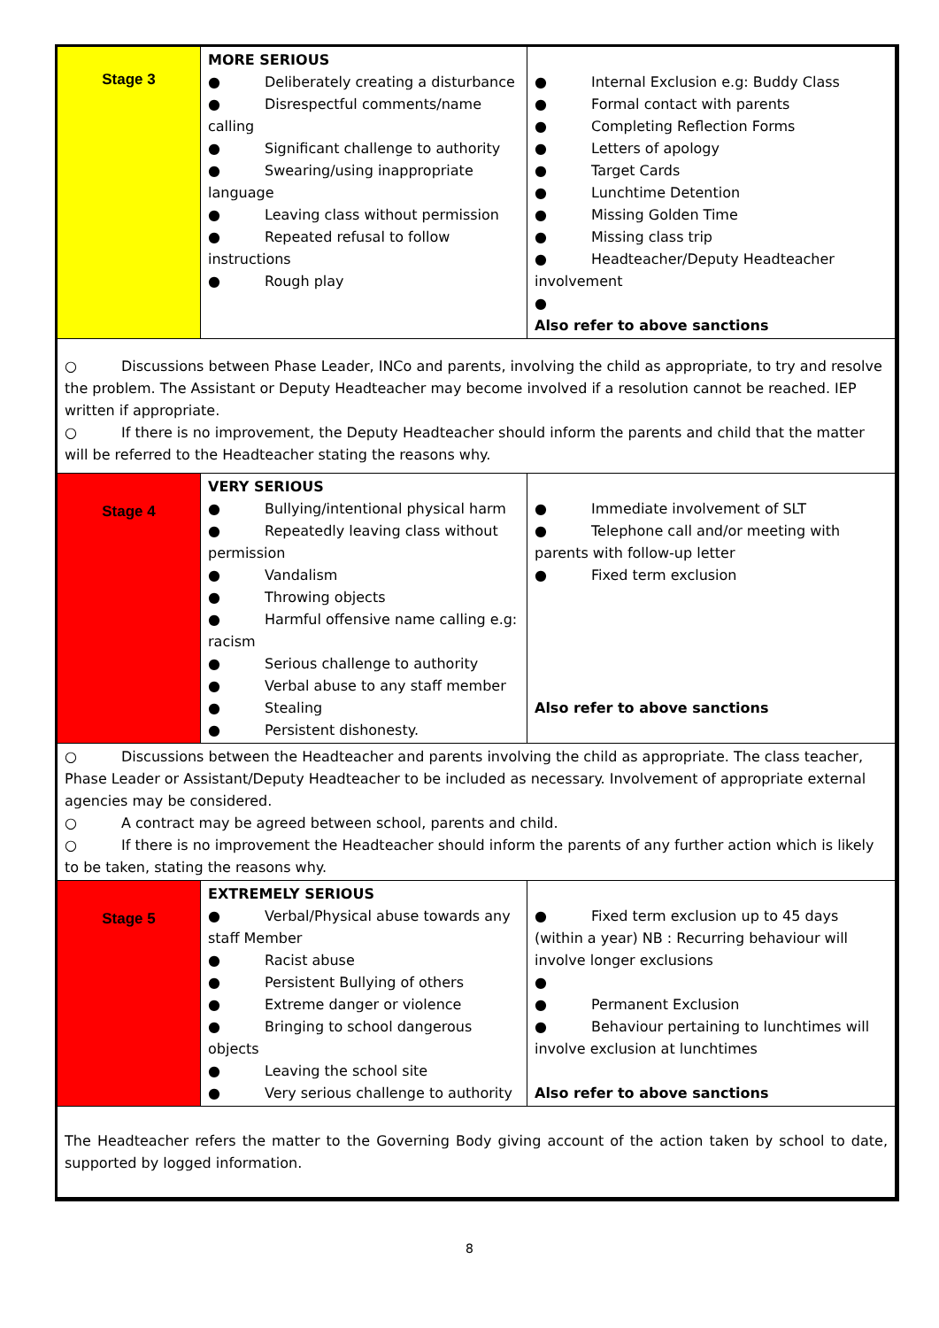| Stage 3 | MORE SERIOUS ● Deliberately creating a disturbance ● Disrespectful comments/name calling ● Significant challenge to authority ● Swearing/using inappropriate language ● Leaving class without permission ● Repeated refusal to follow instructions ● Rough play | ● Internal Exclusion e.g: Buddy Class ● Formal contact with parents ● Completing Reflection Forms ● Letters of apology ● Target Cards ● Lunchtime Detention ● Missing Golden Time ● Missing class trip ● Headteacher/Deputy Headteacher involvement ● Also refer to above sanctions |
| ○ Discussions between Phase Leader, INCo and parents, involving the child as appropriate, to try and resolve the problem. The Assistant or Deputy Headteacher may become involved if a resolution cannot be reached. IEP written if appropriate. ○ If there is no improvement, the Deputy Headteacher should inform the parents and child that the matter will be referred to the Headteacher stating the reasons why. | | |
| Stage 4 | VERY SERIOUS ● Bullying/intentional physical harm ● Repeatedly leaving class without permission ● Vandalism ● Throwing objects ● Harmful offensive name calling e.g: racism ● Serious challenge to authority ● Verbal abuse to any staff member ● Stealing ● Persistent dishonesty. | ● Immediate involvement of SLT ● Telephone call and/or meeting with parents with follow-up letter ● Fixed term exclusion Also refer to above sanctions |
| ○ Discussions between the Headteacher and parents involving the child as appropriate. The class teacher, Phase Leader or Assistant/Deputy Headteacher to be included as necessary. Involvement of appropriate external agencies may be considered. ○ A contract may be agreed between school, parents and child. ○ If there is no improvement the Headteacher should inform the parents of any further action which is likely to be taken, stating the reasons why. | | |
| Stage 5 | EXTREMELY SERIOUS ● Verbal/Physical abuse towards any staff Member ● Racist abuse ● Persistent Bullying of others ● Extreme danger or violence ● Bringing to school dangerous objects ● Leaving the school site ● Very serious challenge to authority | ● Fixed term exclusion up to 45 days (within a year) NB : Recurring behaviour will involve longer exclusions ● ● Permanent Exclusion ● Behaviour pertaining to lunchtimes will involve exclusion at lunchtimes Also refer to above sanctions |
| The Headteacher refers the matter to the Governing Body giving account of the action taken by school to date, supported by logged information. | | |
8